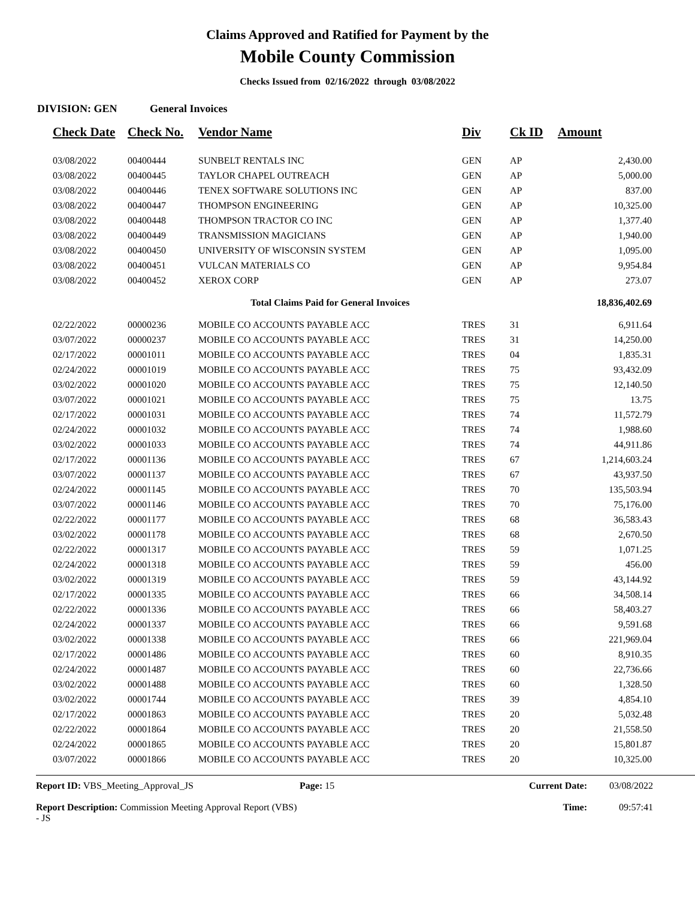Claims Approved and Ratified for Payment by the
Mobile County Commission
Checks Issued from 02/16/2022 through 03/08/2022
DIVISION: GEN General Invoices
| Check Date | Check No. | Vendor Name | Div | Ck ID | Amount |
| --- | --- | --- | --- | --- | --- |
| 03/08/2022 | 00400444 | SUNBELT RENTALS INC | GEN | AP | 2,430.00 |
| 03/08/2022 | 00400445 | TAYLOR CHAPEL OUTREACH | GEN | AP | 5,000.00 |
| 03/08/2022 | 00400446 | TENEX SOFTWARE SOLUTIONS INC | GEN | AP | 837.00 |
| 03/08/2022 | 00400447 | THOMPSON ENGINEERING | GEN | AP | 10,325.00 |
| 03/08/2022 | 00400448 | THOMPSON TRACTOR CO INC | GEN | AP | 1,377.40 |
| 03/08/2022 | 00400449 | TRANSMISSION MAGICIANS | GEN | AP | 1,940.00 |
| 03/08/2022 | 00400450 | UNIVERSITY OF WISCONSIN SYSTEM | GEN | AP | 1,095.00 |
| 03/08/2022 | 00400451 | VULCAN MATERIALS CO | GEN | AP | 9,954.84 |
| 03/08/2022 | 00400452 | XEROX CORP | GEN | AP | 273.07 |
| | | Total Claims Paid for General Invoices | | | 18,836,402.69 |
| 02/22/2022 | 00000236 | MOBILE CO ACCOUNTS PAYABLE ACC | TRES | 31 | 6,911.64 |
| 03/07/2022 | 00000237 | MOBILE CO ACCOUNTS PAYABLE ACC | TRES | 31 | 14,250.00 |
| 02/17/2022 | 00001011 | MOBILE CO ACCOUNTS PAYABLE ACC | TRES | 04 | 1,835.31 |
| 02/24/2022 | 00001019 | MOBILE CO ACCOUNTS PAYABLE ACC | TRES | 75 | 93,432.09 |
| 03/02/2022 | 00001020 | MOBILE CO ACCOUNTS PAYABLE ACC | TRES | 75 | 12,140.50 |
| 03/07/2022 | 00001021 | MOBILE CO ACCOUNTS PAYABLE ACC | TRES | 75 | 13.75 |
| 02/17/2022 | 00001031 | MOBILE CO ACCOUNTS PAYABLE ACC | TRES | 74 | 11,572.79 |
| 02/24/2022 | 00001032 | MOBILE CO ACCOUNTS PAYABLE ACC | TRES | 74 | 1,988.60 |
| 03/02/2022 | 00001033 | MOBILE CO ACCOUNTS PAYABLE ACC | TRES | 74 | 44,911.86 |
| 02/17/2022 | 00001136 | MOBILE CO ACCOUNTS PAYABLE ACC | TRES | 67 | 1,214,603.24 |
| 03/07/2022 | 00001137 | MOBILE CO ACCOUNTS PAYABLE ACC | TRES | 67 | 43,937.50 |
| 02/24/2022 | 00001145 | MOBILE CO ACCOUNTS PAYABLE ACC | TRES | 70 | 135,503.94 |
| 03/07/2022 | 00001146 | MOBILE CO ACCOUNTS PAYABLE ACC | TRES | 70 | 75,176.00 |
| 02/22/2022 | 00001177 | MOBILE CO ACCOUNTS PAYABLE ACC | TRES | 68 | 36,583.43 |
| 03/02/2022 | 00001178 | MOBILE CO ACCOUNTS PAYABLE ACC | TRES | 68 | 2,670.50 |
| 02/22/2022 | 00001317 | MOBILE CO ACCOUNTS PAYABLE ACC | TRES | 59 | 1,071.25 |
| 02/24/2022 | 00001318 | MOBILE CO ACCOUNTS PAYABLE ACC | TRES | 59 | 456.00 |
| 03/02/2022 | 00001319 | MOBILE CO ACCOUNTS PAYABLE ACC | TRES | 59 | 43,144.92 |
| 02/17/2022 | 00001335 | MOBILE CO ACCOUNTS PAYABLE ACC | TRES | 66 | 34,508.14 |
| 02/22/2022 | 00001336 | MOBILE CO ACCOUNTS PAYABLE ACC | TRES | 66 | 58,403.27 |
| 02/24/2022 | 00001337 | MOBILE CO ACCOUNTS PAYABLE ACC | TRES | 66 | 9,591.68 |
| 03/02/2022 | 00001338 | MOBILE CO ACCOUNTS PAYABLE ACC | TRES | 66 | 221,969.04 |
| 02/17/2022 | 00001486 | MOBILE CO ACCOUNTS PAYABLE ACC | TRES | 60 | 8,910.35 |
| 02/24/2022 | 00001487 | MOBILE CO ACCOUNTS PAYABLE ACC | TRES | 60 | 22,736.66 |
| 03/02/2022 | 00001488 | MOBILE CO ACCOUNTS PAYABLE ACC | TRES | 60 | 1,328.50 |
| 03/02/2022 | 00001744 | MOBILE CO ACCOUNTS PAYABLE ACC | TRES | 39 | 4,854.10 |
| 02/17/2022 | 00001863 | MOBILE CO ACCOUNTS PAYABLE ACC | TRES | 20 | 5,032.48 |
| 02/22/2022 | 00001864 | MOBILE CO ACCOUNTS PAYABLE ACC | TRES | 20 | 21,558.50 |
| 02/24/2022 | 00001865 | MOBILE CO ACCOUNTS PAYABLE ACC | TRES | 20 | 15,801.87 |
| 03/07/2022 | 00001866 | MOBILE CO ACCOUNTS PAYABLE ACC | TRES | 20 | 10,325.00 |
Report ID: VBS_Meeting_Approval_JS
Report Description: Commission Meeting Approval Report (VBS) - JS
Page: 15 Current Date:
Time:
03/08/2022
09:57:41